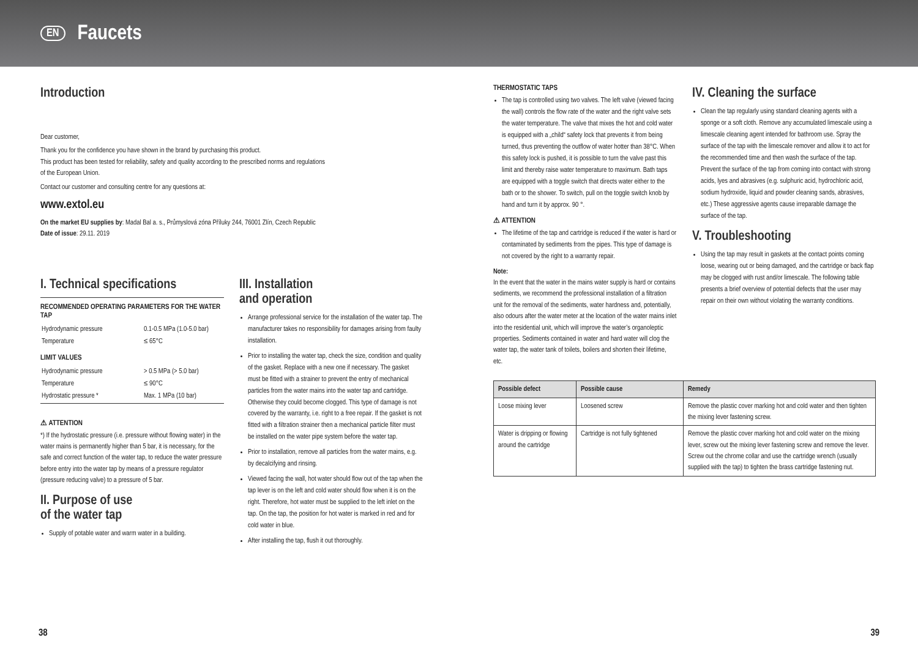EN
Faucets
Introduction
Dear customer,
Thank you for the confidence you have shown in the brand by purchasing this product.
This product has been tested for reliability, safety and quality according to the prescribed norms and regulations
of the European Union.
Contact our customer and consulting centre for any questions at:
www.extol.eu
On the market EU supplies by: Madal Bal a. s., Průmyslová zóna Příluky 244, 76001 Zlín, Czech Republic
Date of issue: 29.11. 2019
I. Technical specifications
RECOMMENDED OPERATING PARAMETERS FOR THE WATER TAP
| Hydrodynamic pressure | 0.1-0.5 MPa (1.0-5.0 bar) |
| Temperature | ≤ 65°C |
LIMIT VALUES
| Hydrodynamic pressure | > 0.5 MPa (> 5.0 bar) |
| Temperature | ≤ 90°C |
| Hydrostatic pressure * | Max. 1 MPa (10 bar) |
⚠ ATTENTION
*) If the hydrostatic pressure (i.e. pressure without flowing water) in the water mains is permanently higher than 5 bar, it is necessary, for the safe and correct function of the water tap, to reduce the water pressure before entry into the water tap by means of a pressure regulator (pressure reducing valve) to a pressure of 5 bar.
II. Purpose of use
of the water tap
Supply of potable water and warm water in a building.
III. Installation
and operation
Arrange professional service for the installation of the water tap. The manufacturer takes no responsibility for damages arising from faulty installation.
Prior to installing the water tap, check the size, condition and quality of the gasket. Replace with a new one if necessary. The gasket must be fitted with a strainer to prevent the entry of mechanical particles from the water mains into the water tap and cartridge. Otherwise they could become clogged. This type of damage is not covered by the warranty, i.e. right to a free repair. If the gasket is not fitted with a filtration strainer then a mechanical particle filter must be installed on the water pipe system before the water tap.
Prior to installation, remove all particles from the water mains, e.g. by decalcifying and rinsing.
Viewed facing the wall, hot water should flow out of the tap when the tap lever is on the left and cold water should flow when it is on the right. Therefore, hot water must be supplied to the left inlet on the tap. On the tap, the position for hot water is marked in red and for cold water in blue.
After installing the tap, flush it out thoroughly.
THERMOSTATIC TAPS
The tap is controlled using two valves. The left valve (viewed facing the wall) controls the flow rate of the water and the right valve sets the water temperature. The valve that mixes the hot and cold water is equipped with a „child“ safety lock that prevents it from being turned, thus preventing the outflow of water hotter than 38°C. When this safety lock is pushed, it is possible to turn the valve past this limit and thereby raise water temperature to maximum. Bath taps are equipped with a toggle switch that directs water either to the bath or to the shower. To switch, pull on the toggle switch knob by hand and turn it by approx. 90 °.
⚠ ATTENTION
The lifetime of the tap and cartridge is reduced if the water is hard or contaminated by sediments from the pipes. This type of damage is not covered by the right to a warranty repair.
Note:
In the event that the water in the mains water supply is hard or contains sediments, we recommend the professional installation of a filtration unit for the removal of the sediments, water hardness and, potentially, also odours after the water meter at the location of the water mains inlet into the residential unit, which will improve the water’s organoleptic properties. Sediments contained in water and hard water will clog the water tap, the water tank of toilets, boilers and shorten their lifetime, etc.
IV. Cleaning the surface
Clean the tap regularly using standard cleaning agents with a sponge or a soft cloth. Remove any accumulated limescale using a limescale cleaning agent intended for bathroom use. Spray the surface of the tap with the limescale remover and allow it to act for the recommended time and then wash the surface of the tap. Prevent the surface of the tap from coming into contact with strong acids, lyes and abrasives (e.g. sulphuric acid, hydrochloric acid, sodium hydroxide, liquid and powder cleaning sands, abrasives, etc.) These aggressive agents cause irreparable damage the surface of the tap.
V. Troubleshooting
Using the tap may result in gaskets at the contact points coming loose, wearing out or being damaged, and the cartridge or back flap may be clogged with rust and/or limescale. The following table presents a brief overview of potential defects that the user may repair on their own without violating the warranty conditions.
| Possible defect | Possible cause | Remedy |
| --- | --- | --- |
| Loose mixing lever | Loosened screw | Remove the plastic cover marking hot and cold water and then tighten the mixing lever fastening screw. |
| Water is dripping or flowing around the cartridge | Cartridge is not fully tightened | Remove the plastic cover marking hot and cold water on the mixing lever, screw out the mixing lever fastening screw and remove the lever. Screw out the chrome collar and use the cartridge wrench (usually supplied with the tap) to tighten the brass cartridge fastening nut. |
38 39